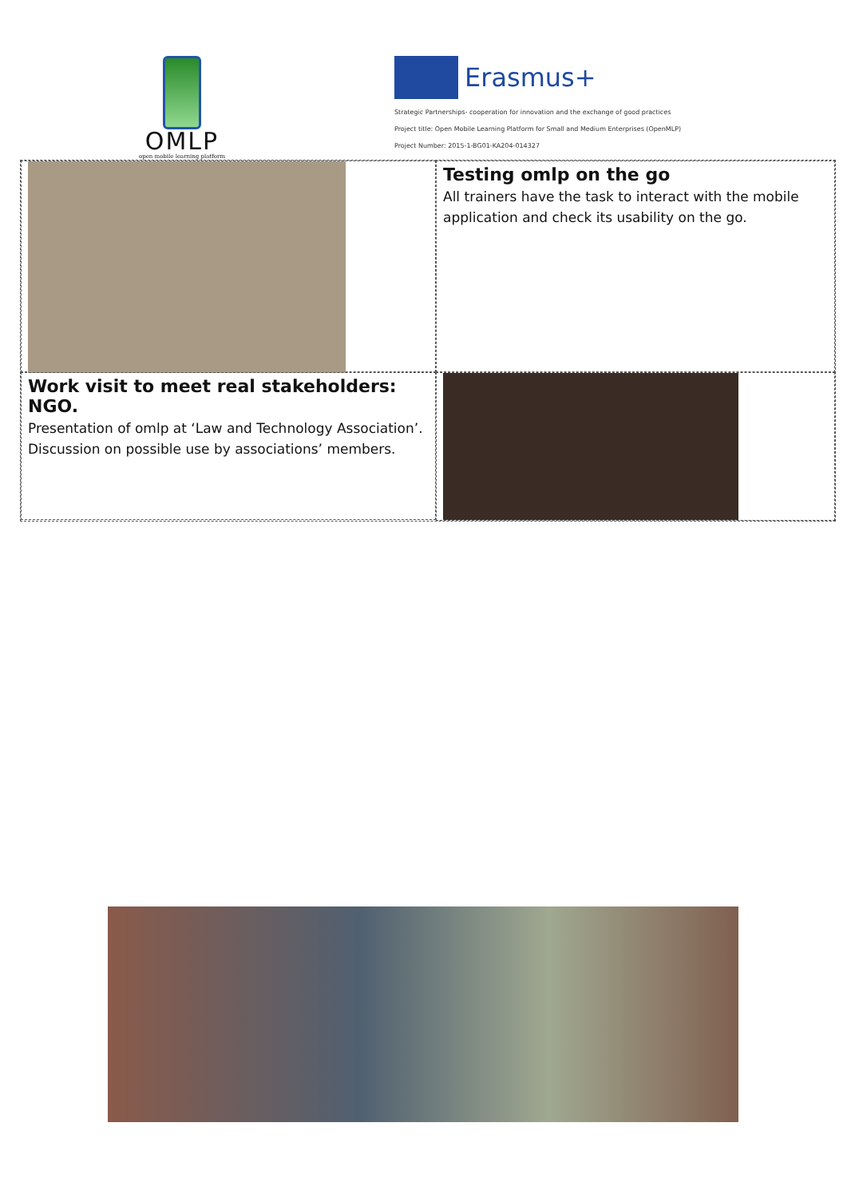OMLP
open mobile learning platform
Erasmus+
Strategic Partnerships- cooperation for innovation and the exchange of good practices
Project title: Open Mobile Learning Platform for Small and Medium Enterprises (OpenMLP)
Project Number: 2015-1-BG01-KA204-014327
Testing omlp on the go
All trainers have the task to interact with the mobile application and check its usability on the go.
Work visit to meet real stakeholders: NGO.
Presentation of omlp at ‘Law and Technology Association’. Discussion on possible use by associations’ members.